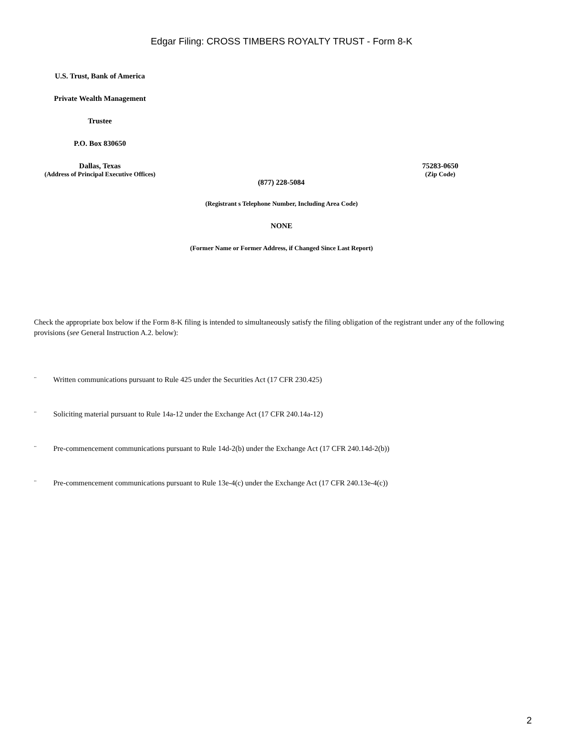Edgar Filing: CROSS TIMBERS ROYALTY TRUST - Form 8-K
U.S. Trust, Bank of America
Private Wealth Management
Trustee
P.O. Box 830650
Dallas, Texas
(Address of Principal Executive Offices)
75283-0650
(Zip Code)
(877) 228-5084
(Registrant s Telephone Number, Including Area Code)
NONE
(Former Name or Former Address, if Changed Since Last Report)
Check the appropriate box below if the Form 8-K filing is intended to simultaneously satisfy the filing obligation of the registrant under any of the following provisions (see General Instruction A.2. below):
¨ Written communications pursuant to Rule 425 under the Securities Act (17 CFR 230.425)
¨ Soliciting material pursuant to Rule 14a-12 under the Exchange Act (17 CFR 240.14a-12)
¨ Pre-commencement communications pursuant to Rule 14d-2(b) under the Exchange Act (17 CFR 240.14d-2(b))
¨ Pre-commencement communications pursuant to Rule 13e-4(c) under the Exchange Act (17 CFR 240.13e-4(c))
2